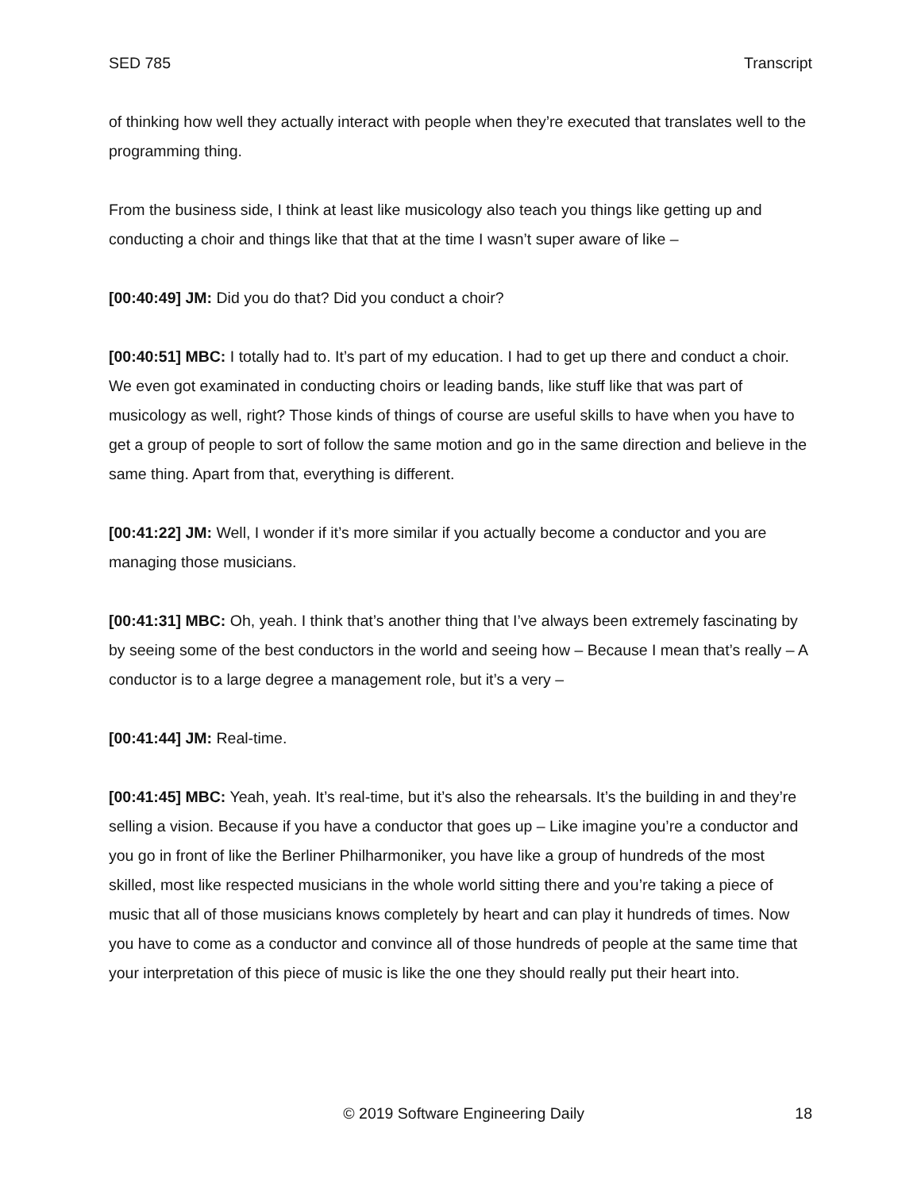SED 785 Transcript
of thinking how well they actually interact with people when they’re executed that translates well to the programming thing.
From the business side, I think at least like musicology also teach you things like getting up and conducting a choir and things like that that at the time I wasn’t super aware of like –
[00:40:49] JM: Did you do that? Did you conduct a choir?
[00:40:51] MBC: I totally had to. It’s part of my education. I had to get up there and conduct a choir. We even got examinated in conducting choirs or leading bands, like stuff like that was part of musicology as well, right? Those kinds of things of course are useful skills to have when you have to get a group of people to sort of follow the same motion and go in the same direction and believe in the same thing. Apart from that, everything is different.
[00:41:22] JM: Well, I wonder if it’s more similar if you actually become a conductor and you are managing those musicians.
[00:41:31] MBC: Oh, yeah. I think that’s another thing that I’ve always been extremely fascinating by by seeing some of the best conductors in the world and seeing how – Because I mean that’s really – A conductor is to a large degree a management role, but it’s a very –
[00:41:44] JM: Real-time.
[00:41:45] MBC: Yeah, yeah. It’s real-time, but it’s also the rehearsals. It’s the building in and they’re selling a vision. Because if you have a conductor that goes up – Like imagine you’re a conductor and you go in front of like the Berliner Philharmoniker, you have like a group of hundreds of the most skilled, most like respected musicians in the whole world sitting there and you’re taking a piece of music that all of those musicians knows completely by heart and can play it hundreds of times. Now you have to come as a conductor and convince all of those hundreds of people at the same time that your interpretation of this piece of music is like the one they should really put their heart into.
© 2019 Software Engineering Daily 18